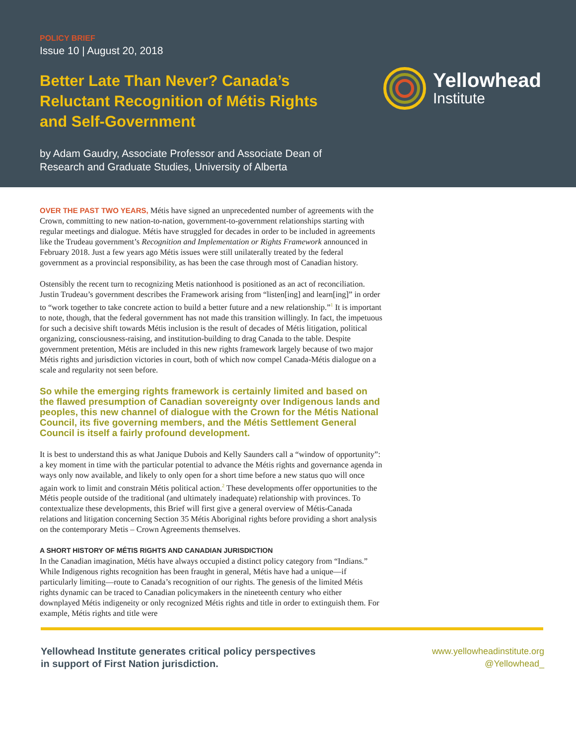POLICY BRIEF
Issue 10 | August 20, 2018
Better Late Than Never? Canada’s Reluctant Recognition of Métis Rights and Self-Government
by Adam Gaudry, Associate Professor and Associate Dean of
Research and Graduate Studies, University of Alberta
Yellowhead
Institute
OVER THE PAST TWO YEARS, Métis have signed an unprecedented number of agreements with the Crown, committing to new nation-to-nation, government-to-government relationships starting with regular meetings and dialogue. Métis have struggled for decades in order to be included in agreements like the Trudeau government’s Recognition and Implementation or Rights Framework announced in February 2018. Just a few years ago Métis issues were still unilaterally treated by the federal government as a provincial responsibility, as has been the case through most of Canadian history.
Ostensibly the recent turn to recognizing Metis nationhood is positioned as an act of reconciliation. Justin Trudeau’s government describes the Framework arising from “listen[ing] and learn[ing]” in order to “work together to take concrete action to build a better future and a new relationship.”<sup>1</sup> It is important to note, though, that the federal government has not made this transition willingly. In fact, the impetuous for such a decisive shift towards Métis inclusion is the result of decades of Métis litigation, political organizing, consciousness-raising, and institution-building to drag Canada to the table. Despite government pretention, Métis are included in this new rights framework largely because of two major Métis rights and jurisdiction victories in court, both of which now compel Canada-Métis dialogue on a scale and regularity not seen before.
So while the emerging rights framework is certainly limited and based on the flawed presumption of Canadian sovereignty over Indigenous lands and peoples, this new channel of dialogue with the Crown for the Métis National Council, its five governing members, and the Métis Settlement General Council is itself a fairly profound development.
It is best to understand this as what Janique Dubois and Kelly Saunders call a “window of opportunity”: a key moment in time with the particular potential to advance the Métis rights and governance agenda in ways only now available, and likely to only open for a short time before a new status quo will once again work to limit and constrain Métis political action.<sup>2</sup> These developments offer opportunities to the Métis people outside of the traditional (and ultimately inadequate) relationship with provinces. To contextualize these developments, this Brief will first give a general overview of Métis-Canada relations and litigation concerning Section 35 Métis Aboriginal rights before providing a short analysis on the contemporary Metis – Crown Agreements themselves.
A SHORT HISTORY OF MÉTIS RIGHTS AND CANADIAN JURISDICTION
In the Canadian imagination, Métis have always occupied a distinct policy category from “Indians.” While Indigenous rights recognition has been fraught in general, Métis have had a unique—if particularly limiting—route to Canada’s recognition of our rights. The genesis of the limited Métis rights dynamic can be traced to Canadian policymakers in the nineteenth century who either downplayed Métis indigeneity or only recognized Métis rights and title in order to extinguish them. For example, Métis rights and title were
Yellowhead Institute generates critical policy perspectives
in support of First Nation jurisdiction.
www.yellowheadinstitute.org
@Yellowhead_